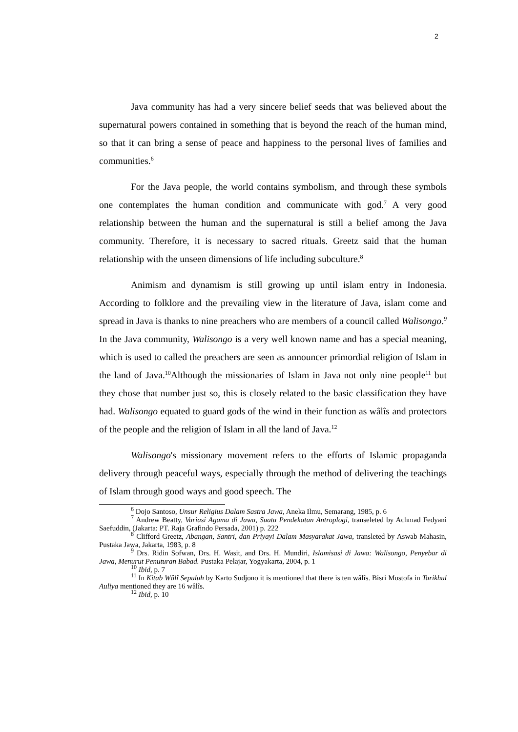2
Java community has had a very sincere belief seeds that was believed about the supernatural powers contained in something that is beyond the reach of the human mind, so that it can bring a sense of peace and happiness to the personal lives of families and communities.<sup>6</sup>
For the Java people, the world contains symbolism, and through these symbols one contemplates the human condition and communicate with god.<sup>7</sup> A very good relationship between the human and the supernatural is still a belief among the Java community. Therefore, it is necessary to sacred rituals. Greetz said that the human relationship with the unseen dimensions of life including subculture.<sup>8</sup>
Animism and dynamism is still growing up until islam entry in Indonesia. According to folklore and the prevailing view in the literature of Java, islam come and spread in Java is thanks to nine preachers who are members of a council called Walisongo.<sup>9</sup> In the Java community, Walisongo is a very well known name and has a special meaning, which is used to called the preachers are seen as announcer primordial religion of Islam in the land of Java.<sup>10</sup>Although the missionaries of Islam in Java not only nine people<sup>11</sup> but they chose that number just so, this is closely related to the basic classification they have had. Walisongo equated to guard gods of the wind in their function as wâlîs and protectors of the people and the religion of Islam in all the land of Java.<sup>12</sup>
Walisongo's missionary movement refers to the efforts of Islamic propaganda delivery through peaceful ways, especially through the method of delivering the teachings of Islam through good ways and good speech. The
<sup>6</sup> Dojo Santoso, Unsur Religius Dalam Sastra Jawa, Aneka Ilmu, Semarang, 1985, p. 6
<sup>7</sup> Andrew Beatty, Variasi Agama di Jawa, Suatu Pendekatan Antroplogi, transeleted by Achmad Fedyani Saefuddin, (Jakarta: PT. Raja Grafindo Persada, 2001) p. 222
<sup>8</sup> Clifford Greetz, Abangan, Santri, dan Priyayi Dalam Masyarakat Jawa, transleted by Aswab Mahasin, Pustaka Jawa, Jakarta, 1983, p. 8
<sup>9</sup> Drs. Ridin Sofwan, Drs. H. Wasit, and Drs. H. Mundiri, Islamisasi di Jawa: Walisongo, Penyebar di Jawa, Menurut Penuturan Babad. Pustaka Pelajar, Yogyakarta, 2004, p. 1
<sup>10</sup> Ibid, p. 7
<sup>11</sup> In Kitab Wâlî Sepuluh by Karto Sudjono it is mentioned that there is ten wâlîs. Bisri Mustofa in Tarikhul Auliya mentioned they are 16 wâlîs.
<sup>12</sup> Ibid, p. 10